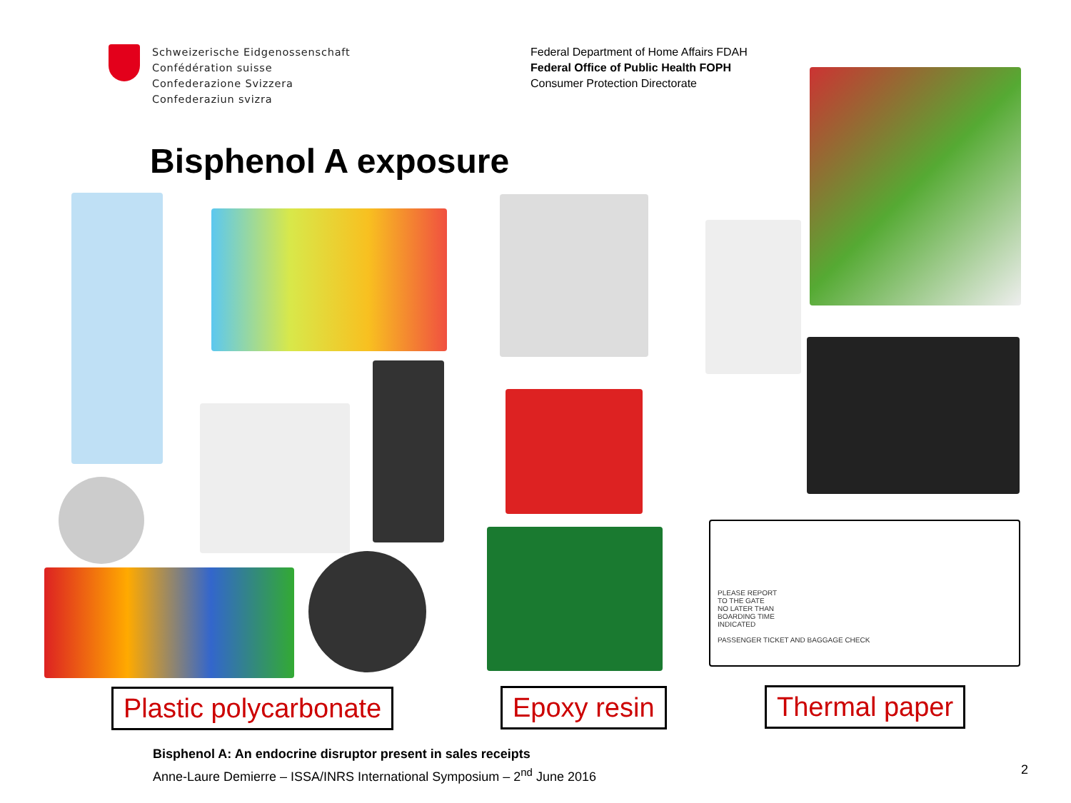Schweizerische Eidgenossenschaft
Confédération suisse
Confederazione Svizzera
Confederaziun svizra
Federal Department of Home Affairs FDAH
Federal Office of Public Health FOPH
Consumer Protection Directorate
Bisphenol A exposure
PLEASE REPORT
TO THE GATE
NO LATER THAN
BOARDING TIME
INDICATED
PASSENGER TICKET AND BAGGAGE CHECK
Plastic polycarbonate Epoxy resin Thermal paper
Bisphenol A: An endocrine disruptor present in sales receipts
Anne-Laure Demierre – ISSA/INRS International Symposium – 2<sup>nd</sup> June 2016
2